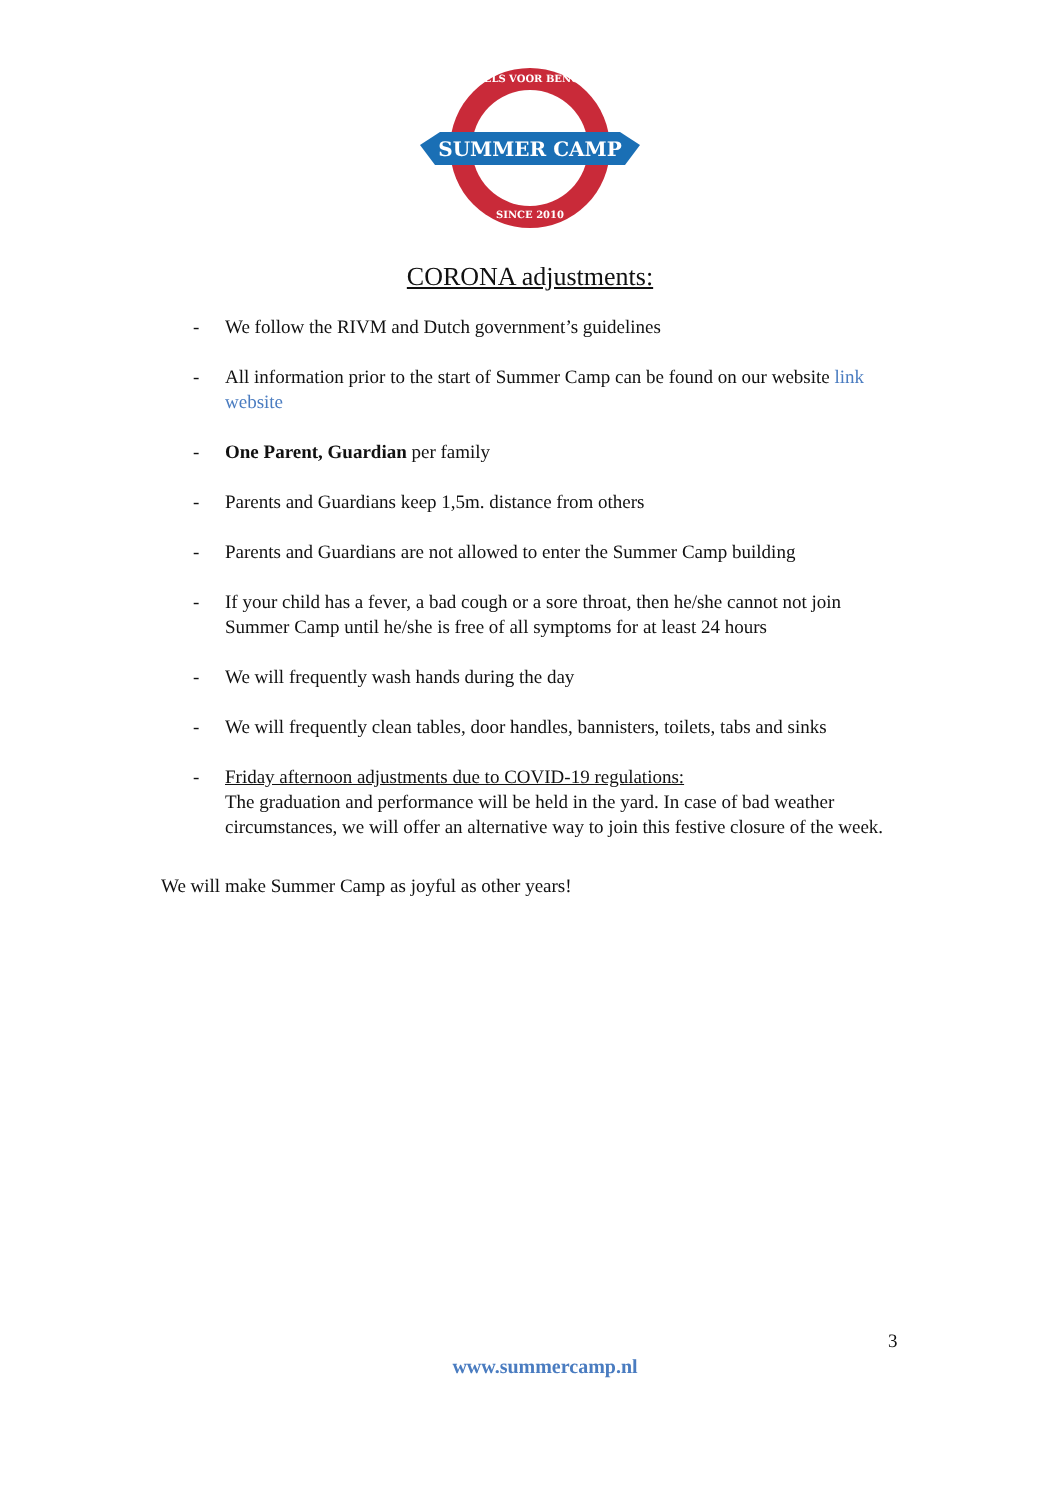SUMMER CAMP
ENGELS VOOR BENGELS
SINCE 2010
CORONA adjustments:
- We follow the RIVM and Dutch government’s guidelines
- All information prior to the start of Summer Camp can be found on our website link website
- One Parent, Guardian per family
- Parents and Guardians keep 1,5m. distance from others
- Parents and Guardians are not allowed to enter the Summer Camp building
- If your child has a fever, a bad cough or a sore throat, then he/she cannot not join Summer Camp until he/she is free of all symptoms for at least 24 hours
- We will frequently wash hands during the day
- We will frequently clean tables, door handles, bannisters, toilets, tabs and sinks
- Friday afternoon adjustments due to COVID-19 regulations:
The graduation and performance will be held in the yard. In case of bad weather circumstances, we will offer an alternative way to join this festive closure of the week.
We will make Summer Camp as joyful as other years!
3
www.summercamp.nl